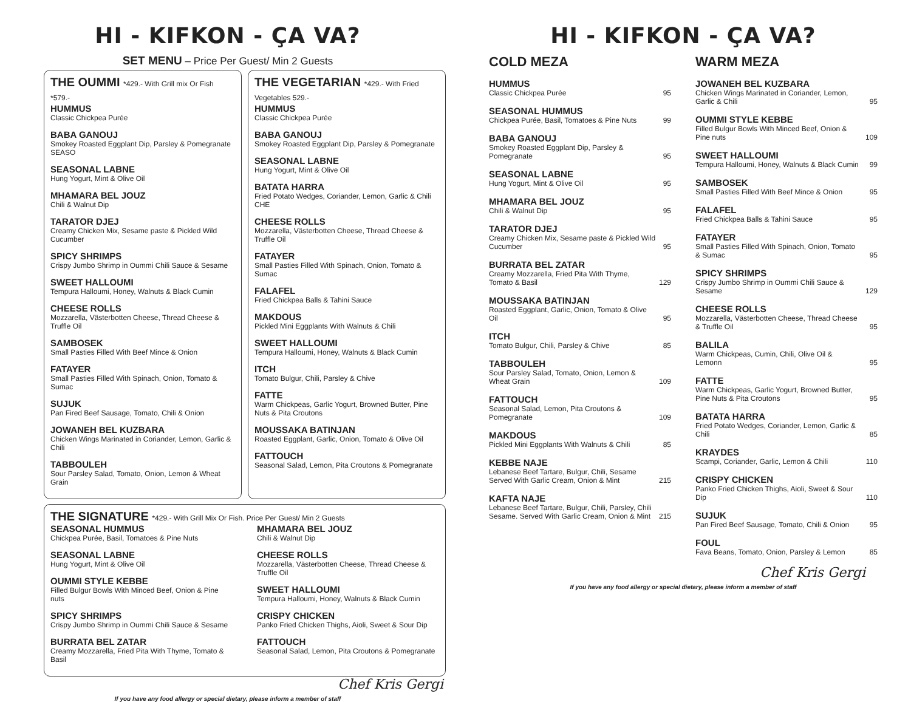HI - KIFKON - ÇA VA?
SET MENU – Price Per Guest/ Min 2 Guests
THE OUMMI *429.- With Grill mix Or Fish *579.-
HUMMUS
Classic Chickpea Purée
BABA GANOUJ
Smokey Roasted Eggplant Dip, Parsley & Pomegranate SEASO
SEASONAL LABNE
Hung Yogurt, Mint & Olive Oil
MHAMARA BEL JOUZ
Chili & Walnut Dip
TARATOR DJEJ
Creamy Chicken Mix, Sesame paste & Pickled Wild Cucumber
SPICY SHRIMPS
Crispy Jumbo Shrimp in Oummi Chili Sauce & Sesame
SWEET HALLOUMI
Tempura Halloumi, Honey, Walnuts & Black Cumin
CHEESE ROLLS
Mozzarella, Västerbotten Cheese, Thread Cheese & Truffle Oil
SAMBOSEK
Small Pasties Filled With Beef Mince & Onion
FATAYER
Small Pasties Filled With Spinach, Onion, Tomato & Sumac
SUJUK
Pan Fired Beef Sausage, Tomato, Chili & Onion
JOWANEH BEL KUZBARA
Chicken Wings Marinated in Coriander, Lemon, Garlic & Chili
TABBOULEH
Sour Parsley Salad, Tomato, Onion, Lemon & Wheat Grain
THE VEGETARIAN *429.- With Fried Vegetables 529.-
HUMMUS
Classic Chickpea Purée
BABA GANOUJ
Smokey Roasted Eggplant Dip, Parsley & Pomegranate
SEASONAL LABNE
Hung Yogurt, Mint & Olive Oil
BATATA HARRA
Fried Potato Wedges, Coriander, Lemon, Garlic & Chili CHE
CHEESE ROLLS
Mozzarella, Västerbotten Cheese, Thread Cheese & Truffle Oil
FATAYER
Small Pasties Filled With Spinach, Onion, Tomato & Sumac
FALAFEL
Fried Chickpea Balls & Tahini Sauce
MAKDOUS
Pickled Mini Eggplants With Walnuts & Chili
SWEET HALLOUMI
Tempura Halloumi, Honey, Walnuts & Black Cumin
ITCH
Tomato Bulgur, Chili, Parsley & Chive
FATTE
Warm Chickpeas, Garlic Yogurt, Browned Butter, Pine Nuts & Pita Croutons
MOUSSAKA BATINJAN
Roasted Eggplant, Garlic, Onion, Tomato & Olive Oil
FATTOUCH
Seasonal Salad, Lemon, Pita Croutons & Pomegranate
THE SIGNATURE *429.- With Grill Mix Or Fish. Price Per Guest/ Min 2 Guests
SEASONAL HUMMUS
Chickpea Purée, Basil, Tomatoes & Pine Nuts
SEASONAL LABNE
Hung Yogurt, Mint & Olive Oil
OUMMI STYLE KEBBE
Filled Bulgur Bowls With Minced Beef, Onion & Pine nuts
SPICY SHRIMPS
Crispy Jumbo Shrimp in Oummi Chili Sauce & Sesame
BURRATA BEL ZATAR
Creamy Mozzarella, Fried Pita With Thyme, Tomato & Basil
MHAMARA BEL JOUZ
Chili & Walnut Dip
CHEESE ROLLS
Mozzarella, Västerbotten Cheese, Thread Cheese & Truffle Oil
SWEET HALLOUMI
Tempura Halloumi, Honey, Walnuts & Black Cumin
CRISPY CHICKEN
Panko Fried Chicken Thighs, Aioli, Sweet & Sour Dip
FATTOUCH
Seasonal Salad, Lemon, Pita Croutons & Pomegranate
Chef Kris Gergi
If you have any food allergy or special dietary, please inform a member of staff
HI - KIFKON - ÇA VA?
COLD MEZA
HUMMUS
Classic Chickpea Purée
95
SEASONAL HUMMUS
Chickpea Purée, Basil, Tomatoes & Pine Nuts
99
BABA GANOUJ
Smokey Roasted Eggplant Dip, Parsley & Pomegranate
95
SEASONAL LABNE
Hung Yogurt, Mint & Olive Oil
95
MHAMARA BEL JOUZ
Chili & Walnut Dip
95
TARATOR DJEJ
Creamy Chicken Mix, Sesame paste & Pickled Wild Cucumber
95
BURRATA BEL ZATAR
Creamy Mozzarella, Fried Pita With Thyme, Tomato & Basil
129
MOUSSAKA BATINJAN
Roasted Eggplant, Garlic, Onion, Tomato & Olive Oil
95
ITCH
Tomato Bulgur, Chili, Parsley & Chive
85
TABBOULEH
Sour Parsley Salad, Tomato, Onion, Lemon & Wheat Grain
109
FATTOUCH
Seasonal Salad, Lemon, Pita Croutons & Pomegranate
109
MAKDOUS
Pickled Mini Eggplants With Walnuts & Chili
85
KEBBE NAJE
Lebanese Beef Tartare, Bulgur, Chili, Sesame Served With Garlic Cream, Onion & Mint
215
KAFTA NAJE
Lebanese Beef Tartare, Bulgur, Chili, Parsley, Chili Sesame. Served With Garlic Cream, Onion & Mint
215
WARM MEZA
JOWANEH BEL KUZBARA
Chicken Wings Marinated in Coriander, Lemon, Garlic & Chili
95
OUMMI STYLE KEBBE
Filled Bulgur Bowls With Minced Beef, Onion & Pine nuts
109
SWEET HALLOUMI
Tempura Halloumi, Honey, Walnuts & Black Cumin
99
SAMBOSEK
Small Pasties Filled With Beef Mince & Onion
95
FALAFEL
Fried Chickpea Balls & Tahini Sauce
95
FATAYER
Small Pasties Filled With Spinach, Onion, Tomato & Sumac
95
SPICY SHRIMPS
Crispy Jumbo Shrimp in Oummi Chili Sauce & Sesame
129
CHEESE ROLLS
Mozzarella, Västerbotten Cheese, Thread Cheese & Truffle Oil
95
BALILA
Warm Chickpeas, Cumin, Chili, Olive Oil & Lemonn
95
FATTE
Warm Chickpeas, Garlic Yogurt, Browned Butter, Pine Nuts & Pita Croutons
95
BATATA HARRA
Fried Potato Wedges, Coriander, Lemon, Garlic & Chili
85
KRAYDES
Scampi, Coriander, Garlic, Lemon & Chili
110
CRISPY CHICKEN
Panko Fried Chicken Thighs, Aioli, Sweet & Sour Dip
110
SUJUK
Pan Fired Beef Sausage, Tomato, Chili & Onion
95
FOUL
Fava Beans, Tomato, Onion, Parsley & Lemon
85
Chef Kris Gergi
If you have any food allergy or special dietary, please inform a member of staff